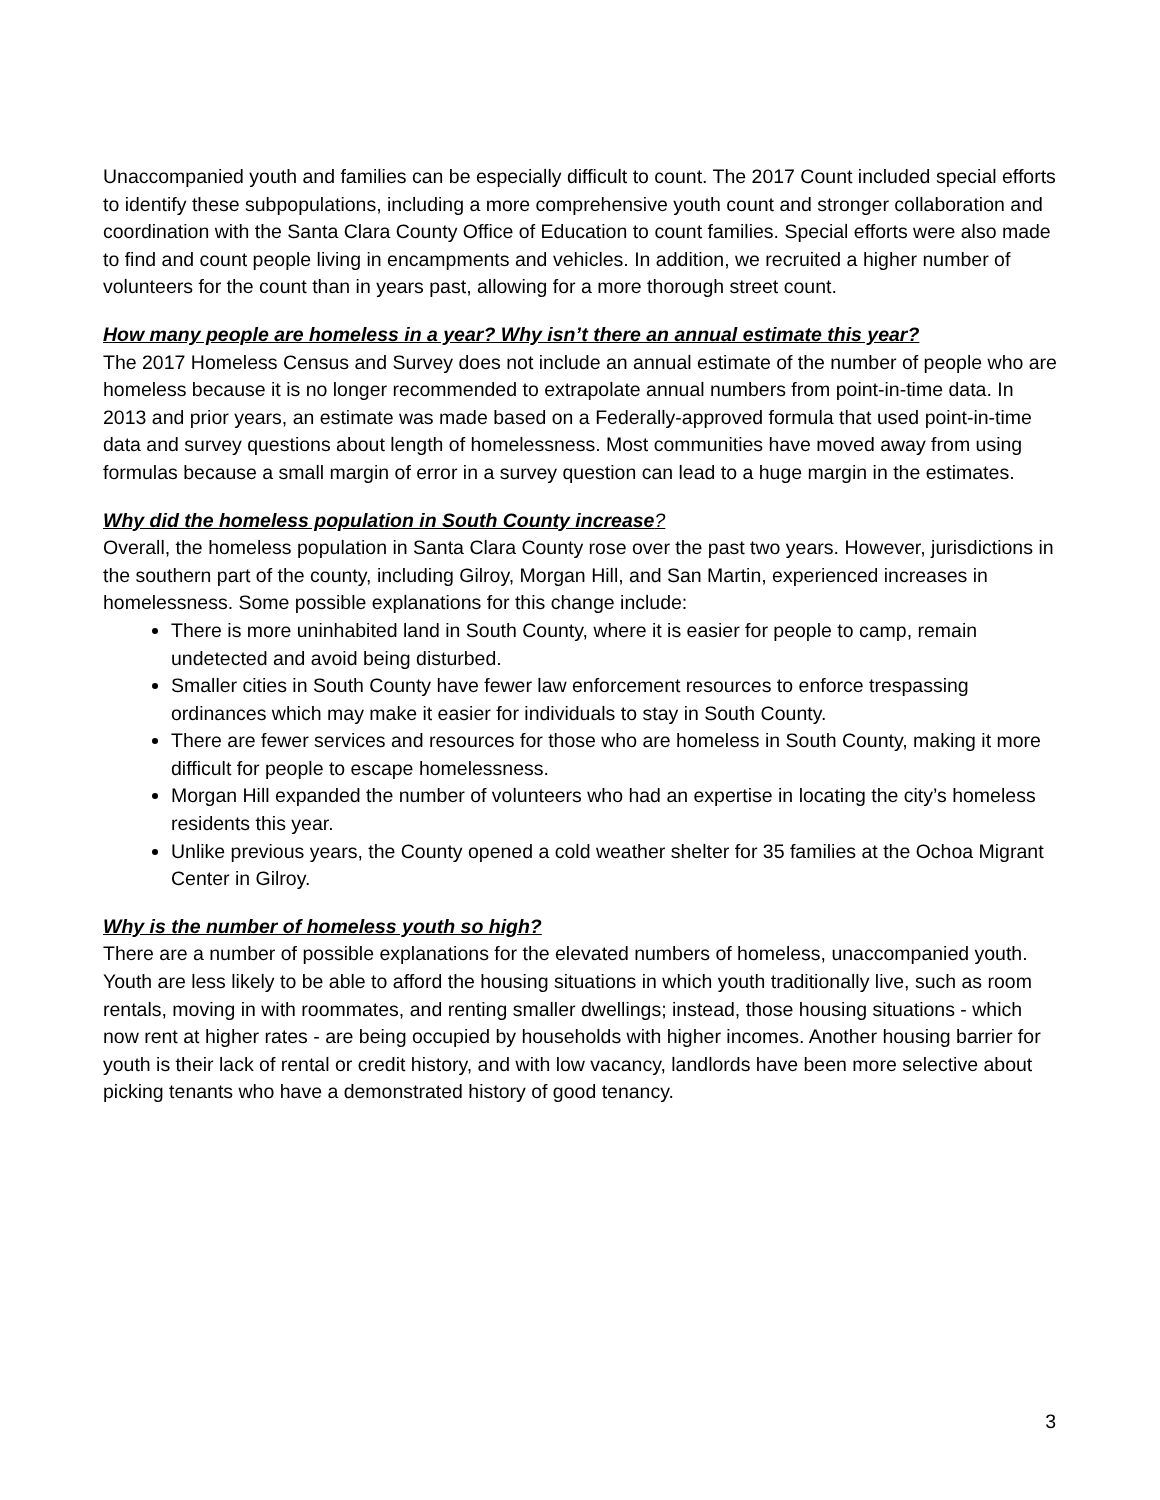Unaccompanied youth and families can be especially difficult to count. The 2017 Count included special efforts to identify these subpopulations, including a more comprehensive youth count and stronger collaboration and coordination with the Santa Clara County Office of Education to count families. Special efforts were also made to find and count people living in encampments and vehicles. In addition, we recruited a higher number of volunteers for the count than in years past, allowing for a more thorough street count.
How many people are homeless in a year? Why isn’t there an annual estimate this year?
The 2017 Homeless Census and Survey does not include an annual estimate of the number of people who are homeless because it is no longer recommended to extrapolate annual numbers from point-in-time data. In 2013 and prior years, an estimate was made based on a Federally-approved formula that used point-in-time data and survey questions about length of homelessness. Most communities have moved away from using formulas because a small margin of error in a survey question can lead to a huge margin in the estimates.
Why did the homeless population in South County increase?
Overall, the homeless population in Santa Clara County rose over the past two years. However, jurisdictions in the southern part of the county, including Gilroy, Morgan Hill, and San Martin, experienced increases in homelessness. Some possible explanations for this change include:
There is more uninhabited land in South County, where it is easier for people to camp, remain undetected and avoid being disturbed.
Smaller cities in South County have fewer law enforcement resources to enforce trespassing ordinances which may make it easier for individuals to stay in South County.
There are fewer services and resources for those who are homeless in South County, making it more difficult for people to escape homelessness.
Morgan Hill expanded the number of volunteers who had an expertise in locating the city’s homeless residents this year.
Unlike previous years, the County opened a cold weather shelter for 35 families at the Ochoa Migrant Center in Gilroy.
Why is the number of homeless youth so high?
There are a number of possible explanations for the elevated numbers of homeless, unaccompanied youth. Youth are less likely to be able to afford the housing situations in which youth traditionally live, such as room rentals, moving in with roommates, and renting smaller dwellings; instead, those housing situations - which now rent at higher rates - are being occupied by households with higher incomes. Another housing barrier for youth is their lack of rental or credit history, and with low vacancy, landlords have been more selective about picking tenants who have a demonstrated history of good tenancy.
3